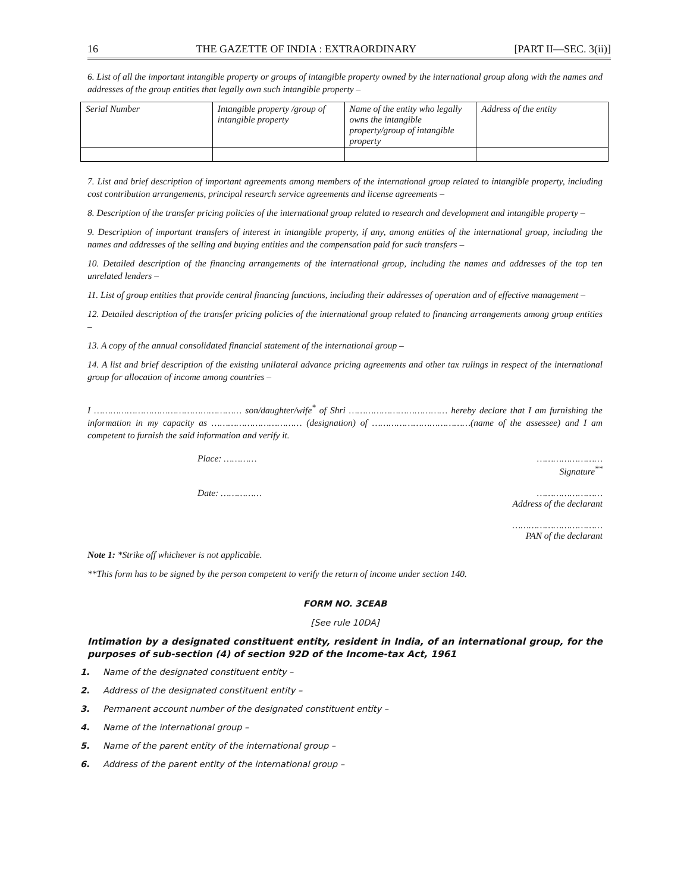16 THE GAZETTE OF INDIA : EXTRAORDINARY [PART II—SEC. 3(ii)]
6. List of all the important intangible property or groups of intangible property owned by the international group along with the names and addresses of the group entities that legally own such intangible property –
| Serial Number | Intangible property /group of intangible property | Name of the entity who legally owns the intangible property/group of intangible property | Address of the entity |
7. List and brief description of important agreements among members of the international group related to intangible property, including cost contribution arrangements, principal research service agreements and license agreements –
8. Description of the transfer pricing policies of the international group related to research and development and intangible property –
9. Description of important transfers of interest in intangible property, if any, among entities of the international group, including the names and addresses of the selling and buying entities and the compensation paid for such transfers –
10. Detailed description of the financing arrangements of the international group, including the names and addresses of the top ten unrelated lenders –
11. List of group entities that provide central financing functions, including their addresses of operation and of effective management –
12. Detailed description of the transfer pricing policies of the international group related to financing arrangements among group entities –
13. A copy of the annual consolidated financial statement of the international group –
14. A list and brief description of the existing unilateral advance pricing agreements and other tax rulings in respect of the international group for allocation of income among countries –
I ……………………………………………… son/daughter/wife<sup>*</sup> of Shri ……………………………… hereby declare that I am furnishing the information in my capacity as …………………………… (designation) of ………………………………(name of the assessee) and I am competent to furnish the said information and verify it.
Place: ………… ……………………
Signature<sup>**</sup>
Date: …………… ……………………
Address of the declarant
……………………………
PAN of the declarant
Note 1: *Strike off whichever is not applicable.
**This form has to be signed by the person competent to verify the return of income under section 140.
FORM NO. 3CEAB
[See rule 10DA]
Intimation by a designated constituent entity, resident in India, of an international group, for the purposes of sub-section (4) of section 92D of the Income-tax Act, 1961
1. Name of the designated constituent entity –
2. Address of the designated constituent entity –
3. Permanent account number of the designated constituent entity –
4. Name of the international group –
5. Name of the parent entity of the international group –
6. Address of the parent entity of the international group –